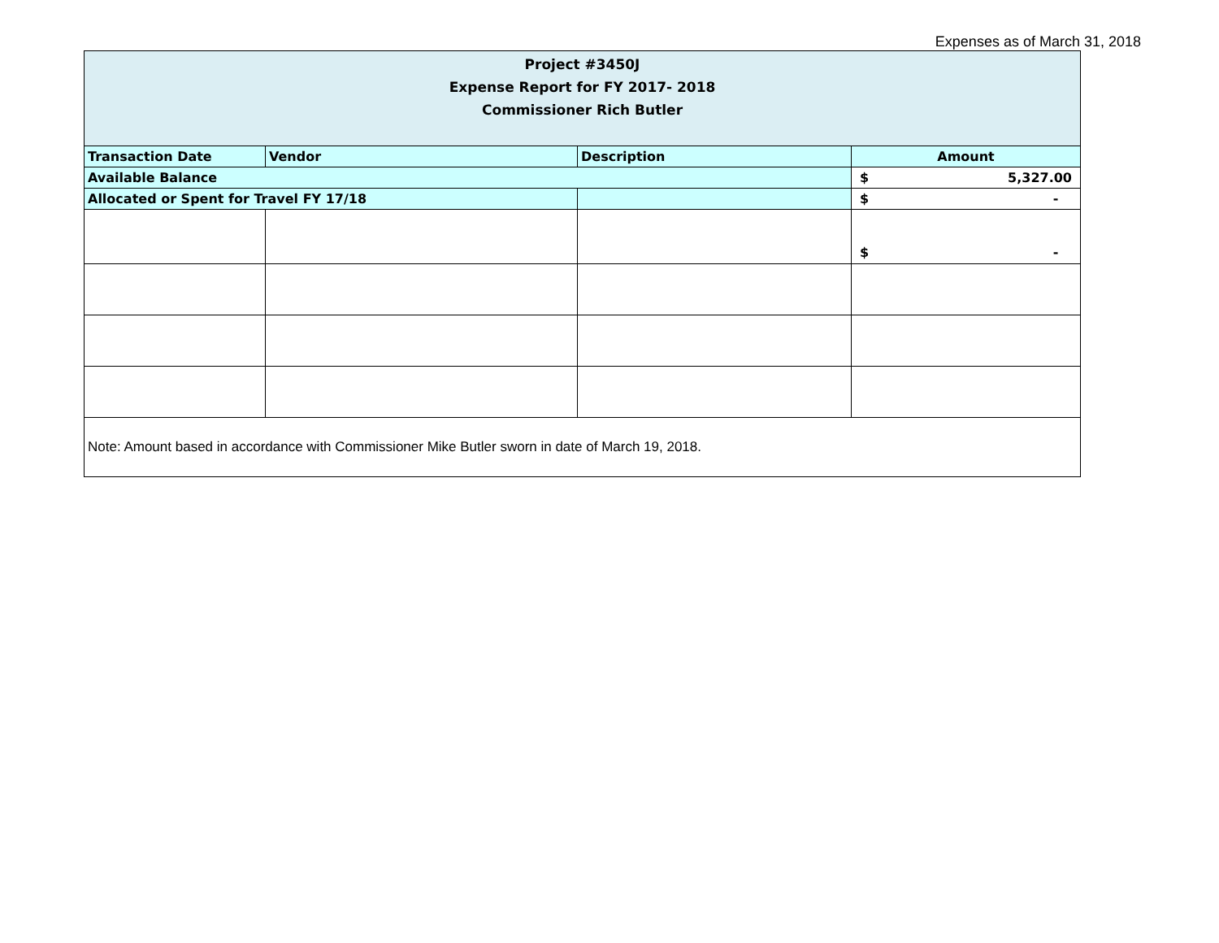Expenses as of March 31, 2018
| Project #3450J Expense Report for FY 2017- 2018 Commissioner Rich Butler | | | |
| Transaction Date | Vendor | Description | Amount |
| Available Balance | | | $ 5,327.00 |
| Allocated or Spent for Travel FY 17/18 | | | $ - |
| | | | $ - |
| Note: Amount based in accordance with Commissioner Mike Butler sworn in date of March 19, 2018. | | | |